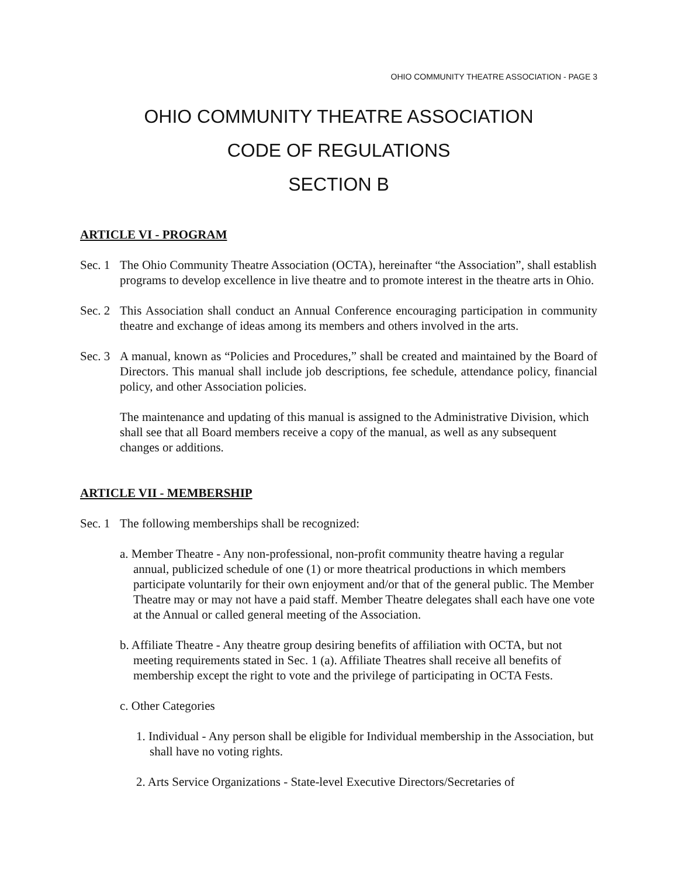OHIO COMMUNITY THEATRE ASSOCIATION - PAGE 3
OHIO COMMUNITY THEATRE ASSOCIATION
CODE OF REGULATIONS
SECTION B
ARTICLE VI - PROGRAM
Sec. 1
The Ohio Community Theatre Association (OCTA), hereinafter “the Association”, shall establish programs to develop excellence in live theatre and to promote interest in the theatre arts in Ohio.
Sec. 2
This Association shall conduct an Annual Conference encouraging participation in community theatre and exchange of ideas among its members and others involved in the arts.
Sec. 3
A manual, known as “Policies and Procedures,” shall be created and maintained by the Board of Directors. This manual shall include job descriptions, fee schedule, attendance policy, financial policy, and other Association policies.
The maintenance and updating of this manual is assigned to the Administrative Division, which shall see that all Board members receive a copy of the manual, as well as any subsequent changes or additions.
ARTICLE VII - MEMBERSHIP
Sec. 1
The following memberships shall be recognized:
a. Member Theatre - Any non-professional, non-profit community theatre having a regular annual, publicized schedule of one (1) or more theatrical productions in which members participate voluntarily for their own enjoyment and/or that of the general public. The Member Theatre may or may not have a paid staff. Member Theatre delegates shall each have one vote at the Annual or called general meeting of the Association.
b. Affiliate Theatre - Any theatre group desiring benefits of affiliation with OCTA, but not meeting requirements stated in Sec. 1 (a). Affiliate Theatres shall receive all benefits of membership except the right to vote and the privilege of participating in OCTA Fests.
c. Other Categories
1. Individual - Any person shall be eligible for Individual membership in the Association, but shall have no voting rights.
2. Arts Service Organizations - State-level Executive Directors/Secretaries of